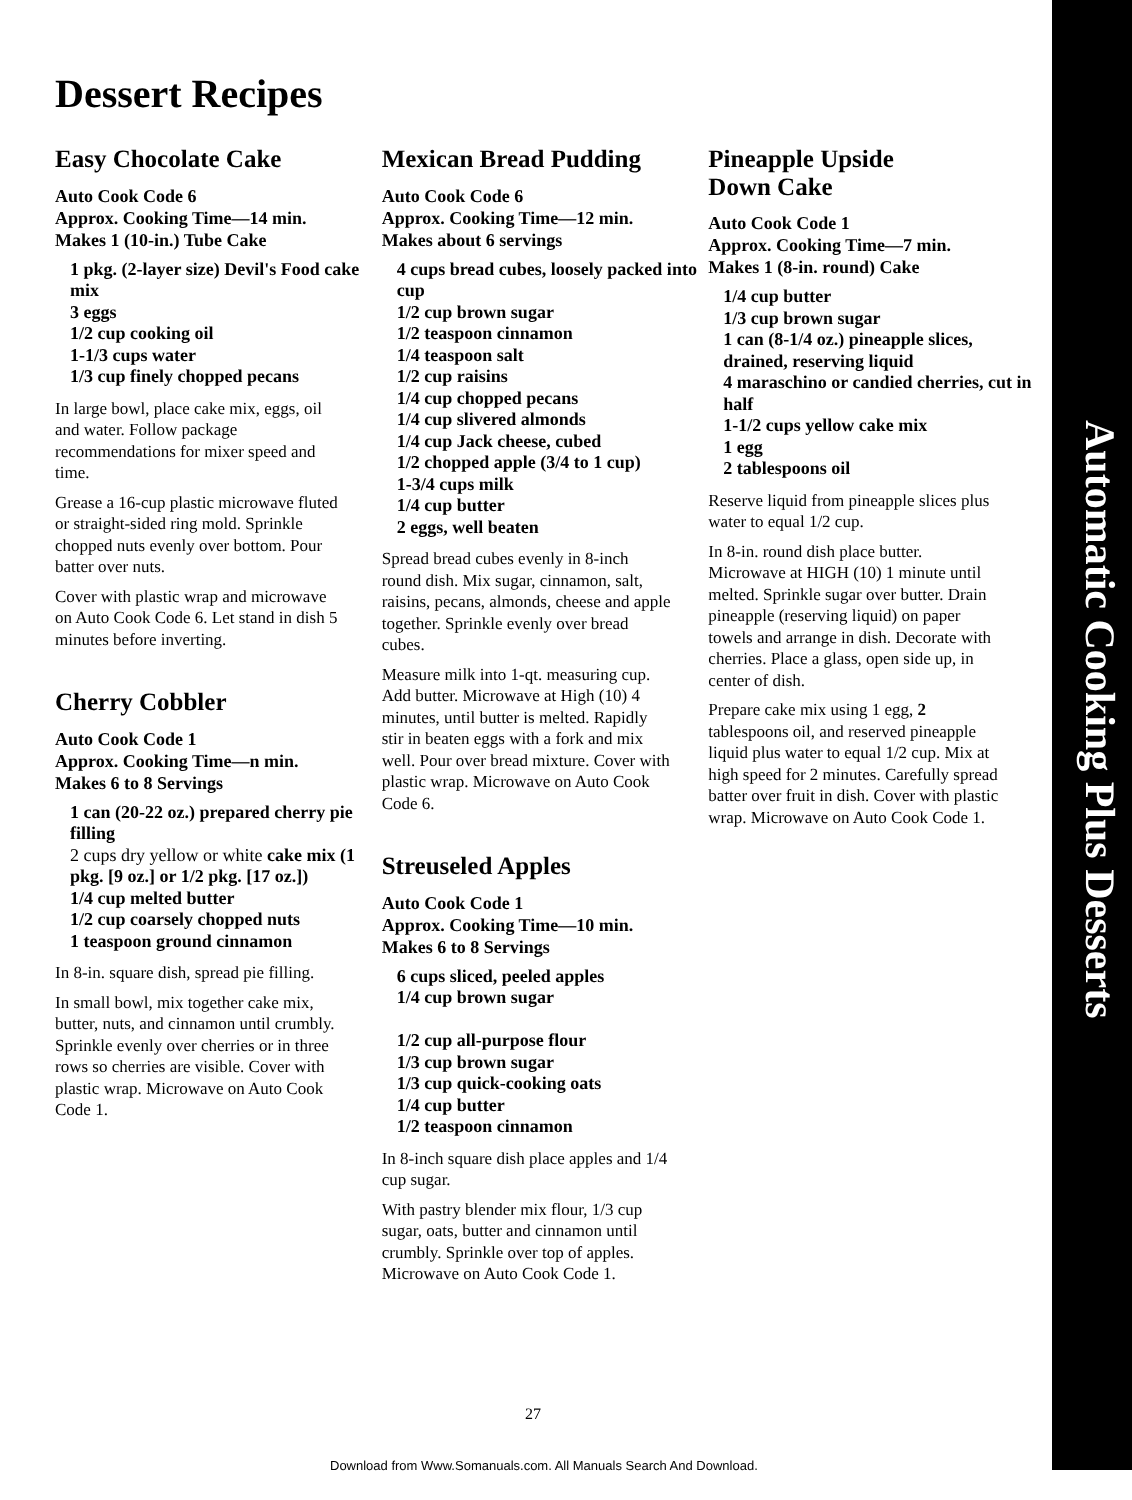Automatic Cooking Plus Desserts
Dessert Recipes
Easy Chocolate Cake
Auto Cook Code 6
Approx. Cooking Time—14 min.
Makes 1 (10-in.) Tube Cake
1 pkg. (2-layer size) Devil's Food cake mix
3 eggs
1/2 cup cooking oil
1-1/3 cups water
1/3 cup finely chopped pecans
In large bowl, place cake mix, eggs, oil and water. Follow package recommendations for mixer speed and time.
Grease a 16-cup plastic microwave fluted or straight-sided ring mold. Sprinkle chopped nuts evenly over bottom. Pour batter over nuts.
Cover with plastic wrap and microwave on Auto Cook Code 6. Let stand in dish 5 minutes before inverting.
Cherry Cobbler
Auto Cook Code 1
Approx. Cooking Time—n min.
Makes 6 to 8 Servings
1 can (20-22 oz.) prepared cherry pie filling
2 cups dry yellow or white cake mix (1 pkg. [9 oz.] or 1/2 pkg. [17 oz.])
1/4 cup melted butter
1/2 cup coarsely chopped nuts
1 teaspoon ground cinnamon
In 8-in. square dish, spread pie filling.
In small bowl, mix together cake mix, butter, nuts, and cinnamon until crumbly. Sprinkle evenly over cherries or in three rows so cherries are visible. Cover with plastic wrap. Microwave on Auto Cook Code 1.
Mexican Bread Pudding
Auto Cook Code 6
Approx. Cooking Time—12 min.
Makes about 6 servings
4 cups bread cubes, loosely packed into cup
1/2 cup brown sugar
1/2 teaspoon cinnamon
1/4 teaspoon salt
1/2 cup raisins
1/4 cup chopped pecans
1/4 cup slivered almonds
1/4 cup Jack cheese, cubed
1/2 chopped apple (3/4 to 1 cup)
1-3/4 cups milk
1/4 cup butter
2 eggs, well beaten
Spread bread cubes evenly in 8-inch round dish. Mix sugar, cinnamon, salt, raisins, pecans, almonds, cheese and apple together. Sprinkle evenly over bread cubes.
Measure milk into 1-qt. measuring cup. Add butter. Microwave at High (10) 4 minutes, until butter is melted. Rapidly stir in beaten eggs with a fork and mix well. Pour over bread mixture. Cover with plastic wrap. Microwave on Auto Cook Code 6.
Streuseled Apples
Auto Cook Code 1
Approx. Cooking Time—10 min.
Makes 6 to 8 Servings
6 cups sliced, peeled apples
1/4 cup brown sugar
1/2 cup all-purpose flour
1/3 cup brown sugar
1/3 cup quick-cooking oats
1/4 cup butter
1/2 teaspoon cinnamon
In 8-inch square dish place apples and 1/4 cup sugar.
With pastry blender mix flour, 1/3 cup sugar, oats, butter and cinnamon until crumbly. Sprinkle over top of apples. Microwave on Auto Cook Code 1.
Pineapple Upside
Down Cake
Auto Cook Code 1
Approx. Cooking Time—7 min.
Makes 1 (8-in. round) Cake
1/4 cup butter
1/3 cup brown sugar
1 can (8-1/4 oz.) pineapple slices, drained, reserving liquid
4 maraschino or candied cherries, cut in half
1-1/2 cups yellow cake mix
1 egg
2 tablespoons oil
Reserve liquid from pineapple slices plus water to equal 1/2 cup.
In 8-in. round dish place butter. Microwave at HIGH (10) 1 minute until melted. Sprinkle sugar over butter. Drain pineapple (reserving liquid) on paper towels and arrange in dish. Decorate with cherries. Place a glass, open side up, in center of dish.
Prepare cake mix using 1 egg, 2 tablespoons oil, and reserved pineapple liquid plus water to equal 1/2 cup. Mix at high speed for 2 minutes. Carefully spread batter over fruit in dish. Cover with plastic wrap. Microwave on Auto Cook Code 1.
27
Download from Www.Somanuals.com. All Manuals Search And Download.